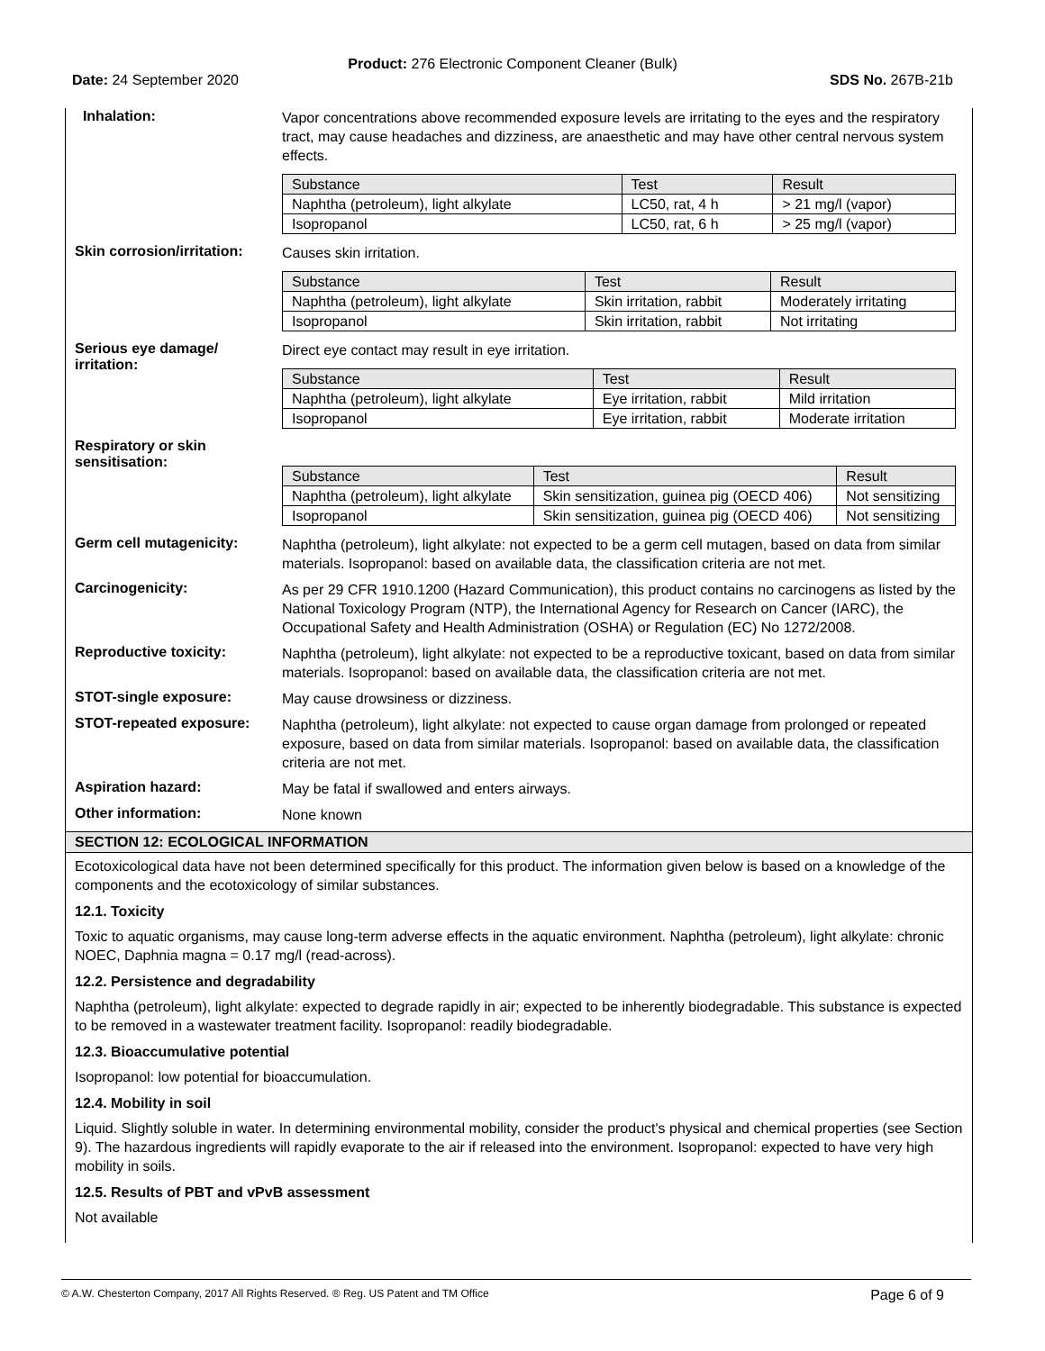Product: 276 Electronic Component Cleaner (Bulk)
Date: 24 September 2020 SDS No. 267B-21b
Inhalation:
Vapor concentrations above recommended exposure levels are irritating to the eyes and the respiratory tract, may cause headaches and dizziness, are anaesthetic and may have other central nervous system effects.
| Substance | Test | Result |
| Naphtha (petroleum), light alkylate | LC50, rat, 4 h | > 21 mg/l (vapor) |
| Isopropanol | LC50, rat, 6 h | > 25 mg/l (vapor) |
Skin corrosion/irritation:
Causes skin irritation.
| Substance | Test | Result |
| Naphtha (petroleum), light alkylate | Skin irritation, rabbit | Moderately irritating |
| Isopropanol | Skin irritation, rabbit | Not irritating |
Serious eye damage/ irritation:
Direct eye contact may result in eye irritation.
| Substance | Test | Result |
| Naphtha (petroleum), light alkylate | Eye irritation, rabbit | Mild irritation |
| Isopropanol | Eye irritation, rabbit | Moderate irritation |
Respiratory or skin sensitisation:
| Substance | Test | Result |
| Naphtha (petroleum), light alkylate | Skin sensitization, guinea pig (OECD 406) | Not sensitizing |
| Isopropanol | Skin sensitization, guinea pig (OECD 406) | Not sensitizing |
Germ cell mutagenicity:
Naphtha (petroleum), light alkylate: not expected to be a germ cell mutagen, based on data from similar materials. Isopropanol: based on available data, the classification criteria are not met.
Carcinogenicity:
As per 29 CFR 1910.1200 (Hazard Communication), this product contains no carcinogens as listed by the National Toxicology Program (NTP), the International Agency for Research on Cancer (IARC), the Occupational Safety and Health Administration (OSHA) or Regulation (EC) No 1272/2008.
Reproductive toxicity:
Naphtha (petroleum), light alkylate: not expected to be a reproductive toxicant, based on data from similar materials. Isopropanol: based on available data, the classification criteria are not met.
STOT-single exposure:
May cause drowsiness or dizziness.
STOT-repeated exposure:
Naphtha (petroleum), light alkylate: not expected to cause organ damage from prolonged or repeated exposure, based on data from similar materials. Isopropanol: based on available data, the classification criteria are not met.
Aspiration hazard:
May be fatal if swallowed and enters airways.
Other information:
None known
SECTION 12: ECOLOGICAL INFORMATION
Ecotoxicological data have not been determined specifically for this product. The information given below is based on a knowledge of the components and the ecotoxicology of similar substances.
12.1. Toxicity
Toxic to aquatic organisms, may cause long-term adverse effects in the aquatic environment. Naphtha (petroleum), light alkylate: chronic NOEC, Daphnia magna = 0.17 mg/l (read-across).
12.2. Persistence and degradability
Naphtha (petroleum), light alkylate: expected to degrade rapidly in air; expected to be inherently biodegradable. This substance is expected to be removed in a wastewater treatment facility. Isopropanol: readily biodegradable.
12.3. Bioaccumulative potential
Isopropanol: low potential for bioaccumulation.
12.4. Mobility in soil
Liquid. Slightly soluble in water. In determining environmental mobility, consider the product's physical and chemical properties (see Section 9). The hazardous ingredients will rapidly evaporate to the air if released into the environment. Isopropanol: expected to have very high mobility in soils.
12.5. Results of PBT and vPvB assessment
Not available
© A.W. Chesterton Company, 2017 All Rights Reserved. ® Reg. US Patent and TM Office Page 6 of 9